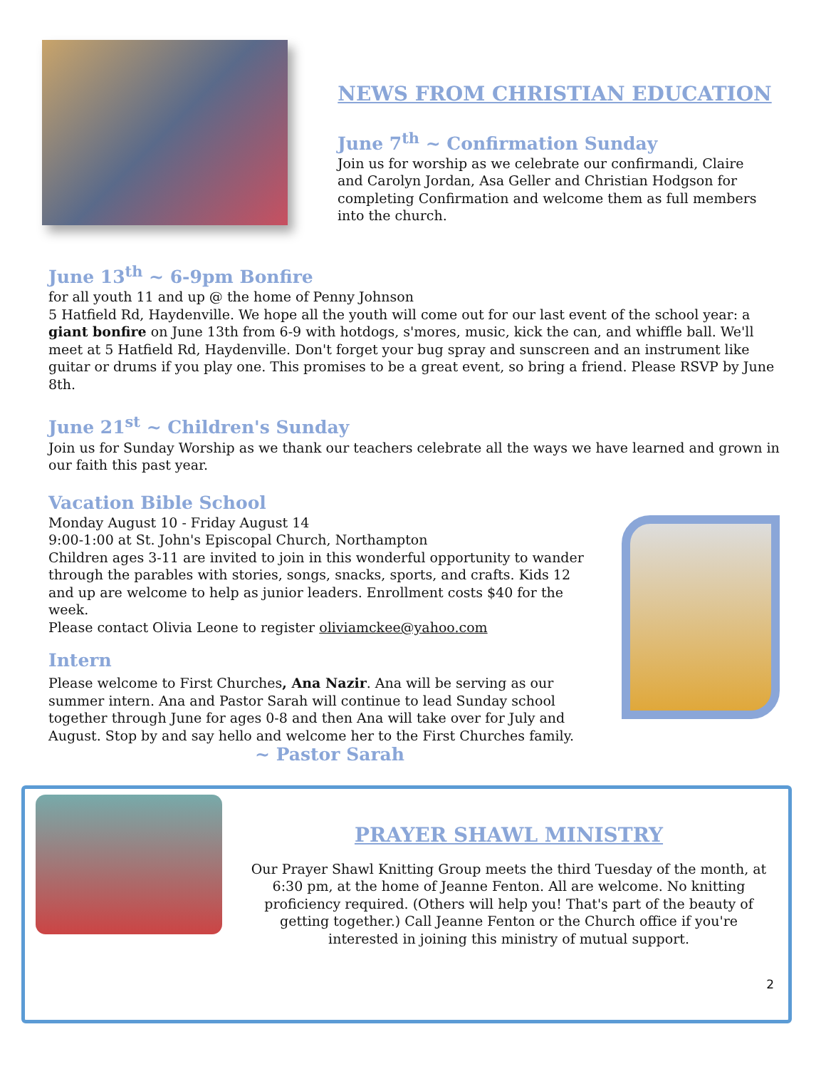NEWS FROM CHRISTIAN EDUCATION
June 7<sup>th</sup> ~ Confirmation Sunday
Join us for worship as we celebrate our confirmandi, Claire and Carolyn Jordan, Asa Geller and Christian Hodgson for completing Confirmation and welcome them as full members into the church.
June 13<sup>th</sup> ~ 6-9pm Bonfire
for all youth 11 and up @ the home of Penny Johnson
5 Hatfield Rd, Haydenville. We hope all the youth will come out for our last event of the school year: a giant bonfire on June 13th from 6-9 with hotdogs, s'mores, music, kick the can, and whiffle ball. We'll meet at 5 Hatfield Rd, Haydenville. Don't forget your bug spray and sunscreen and an instrument like guitar or drums if you play one. This promises to be a great event, so bring a friend. Please RSVP by June 8th.
June 21<sup>st</sup> ~ Children's Sunday
Join us for Sunday Worship as we thank our teachers celebrate all the ways we have learned and grown in our faith this past year.
Vacation Bible School
Monday August 10 - Friday August 14
9:00-1:00 at St. John's Episcopal Church, Northampton
Children ages 3-11 are invited to join in this wonderful opportunity to wander through the parables with stories, songs, snacks, sports, and crafts. Kids 12 and up are welcome to help as junior leaders. Enrollment costs $40 for the week.
Please contact Olivia Leone to register oliviamckee@yahoo.com
Intern
Please welcome to First Churches, Ana Nazir. Ana will be serving as our summer intern. Ana and Pastor Sarah will continue to lead Sunday school together through June for ages 0-8 and then Ana will take over for July and August. Stop by and say hello and welcome her to the First Churches family. ~ Pastor Sarah
PRAYER SHAWL MINISTRY
Our Prayer Shawl Knitting Group meets the third Tuesday of the month, at 6:30 pm, at the home of Jeanne Fenton. All are welcome. No knitting proficiency required. (Others will help you! That's part of the beauty of getting together.) Call Jeanne Fenton or the Church office if you're interested in joining this ministry of mutual support.
2